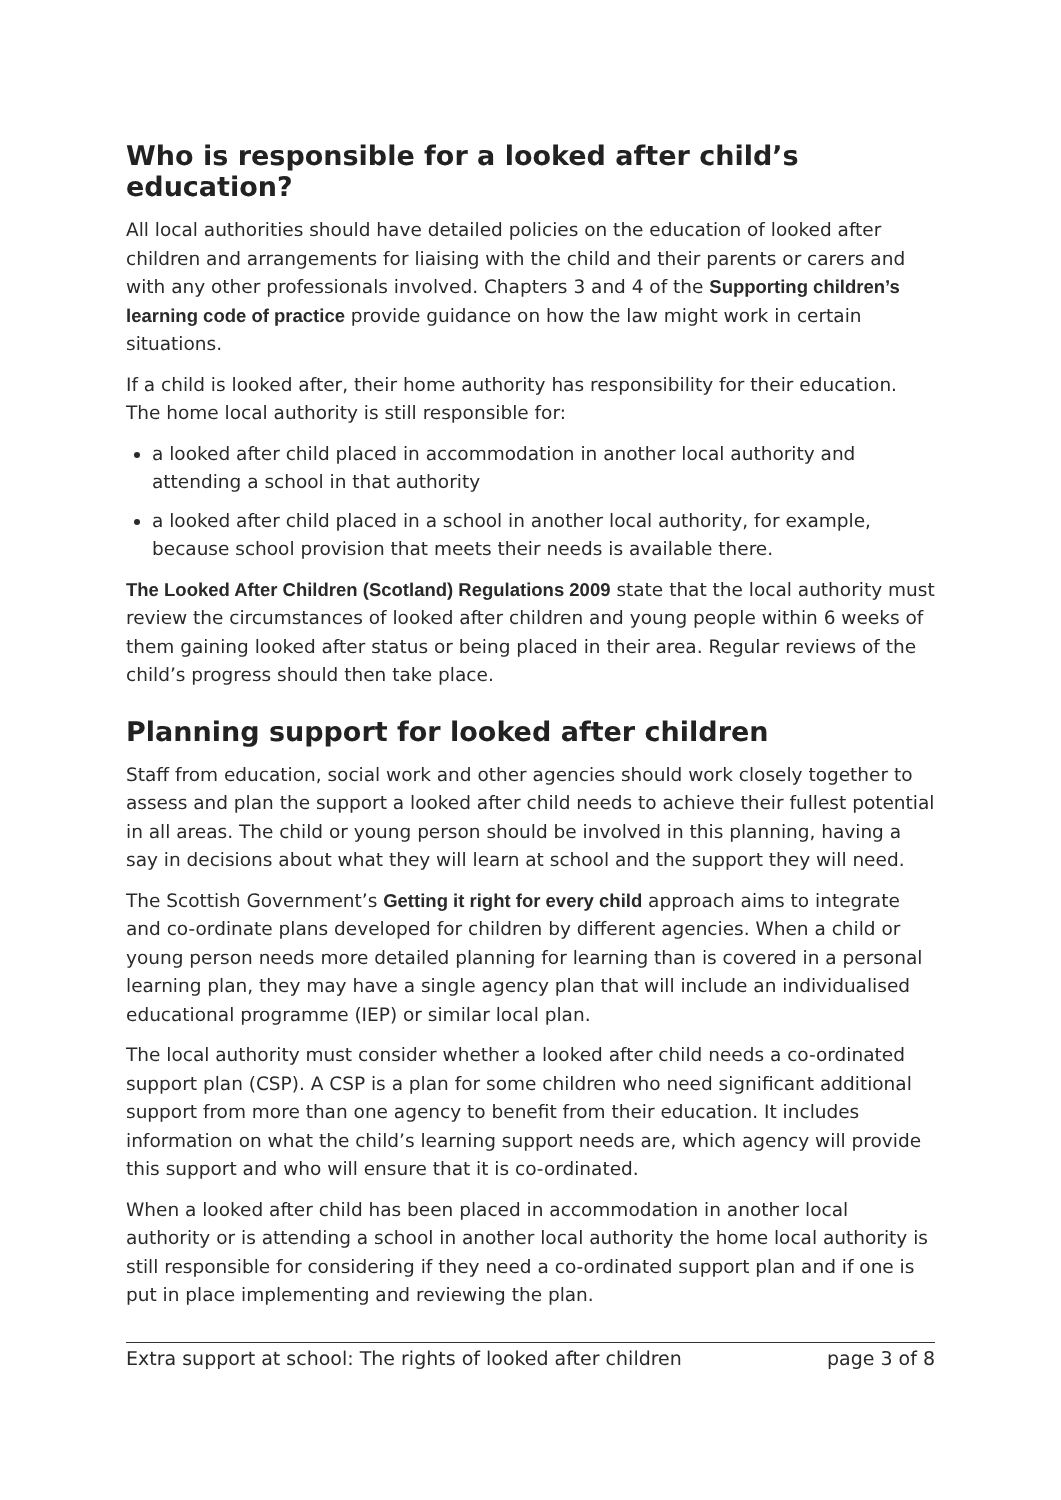Who is responsible for a looked after child’s education?
All local authorities should have detailed policies on the education of looked after children and arrangements for liaising with the child and their parents or carers and with any other professionals involved. Chapters 3 and 4 of the Supporting children’s learning code of practice provide guidance on how the law might work in certain situations.
If a child is looked after, their home authority has responsibility for their education. The home local authority is still responsible for:
a looked after child placed in accommodation in another local authority and attending a school in that authority
a looked after child placed in a school in another local authority, for example, because school provision that meets their needs is available there.
The Looked After Children (Scotland) Regulations 2009 state that the local authority must review the circumstances of looked after children and young people within 6 weeks of them gaining looked after status or being placed in their area. Regular reviews of the child’s progress should then take place.
Planning support for looked after children
Staff from education, social work and other agencies should work closely together to assess and plan the support a looked after child needs to achieve their fullest potential in all areas. The child or young person should be involved in this planning, having a say in decisions about what they will learn at school and the support they will need.
The Scottish Government’s Getting it right for every child approach aims to integrate and co-ordinate plans developed for children by different agencies. When a child or young person needs more detailed planning for learning than is covered in a personal learning plan, they may have a single agency plan that will include an individualised educational programme (IEP) or similar local plan.
The local authority must consider whether a looked after child needs a co-ordinated support plan (CSP). A CSP is a plan for some children who need significant additional support from more than one agency to benefit from their education. It includes information on what the child’s learning support needs are, which agency will provide this support and who will ensure that it is co-ordinated.
When a looked after child has been placed in accommodation in another local authority or is attending a school in another local authority the home local authority is still responsible for considering if they need a co-ordinated support plan and if one is put in place implementing and reviewing the plan.
Extra support at school: The rights of looked after children page 3 of 8